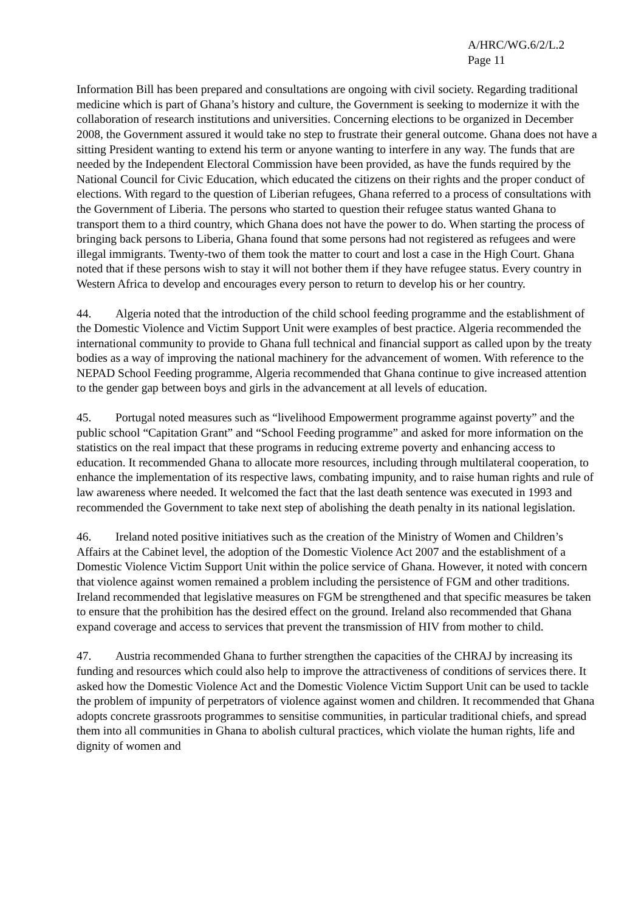A/HRC/WG.6/2/L.2
Page 11
Information Bill has been prepared and consultations are ongoing with civil society. Regarding traditional medicine which is part of Ghana’s history and culture, the Government is seeking to modernize it with the collaboration of research institutions and universities. Concerning elections to be organized in December 2008, the Government assured it would take no step to frustrate their general outcome. Ghana does not have a sitting President wanting to extend his term or anyone wanting to interfere in any way. The funds that are needed by the Independent Electoral Commission have been provided, as have the funds required by the National Council for Civic Education, which educated the citizens on their rights and the proper conduct of elections. With regard to the question of Liberian refugees, Ghana referred to a process of consultations with the Government of Liberia. The persons who started to question their refugee status wanted Ghana to transport them to a third country, which Ghana does not have the power to do. When starting the process of bringing back persons to Liberia, Ghana found that some persons had not registered as refugees and were illegal immigrants. Twenty-two of them took the matter to court and lost a case in the High Court. Ghana noted that if these persons wish to stay it will not bother them if they have refugee status. Every country in Western Africa to develop and encourages every person to return to develop his or her country.
44. Algeria noted that the introduction of the child school feeding programme and the establishment of the Domestic Violence and Victim Support Unit were examples of best practice. Algeria recommended the international community to provide to Ghana full technical and financial support as called upon by the treaty bodies as a way of improving the national machinery for the advancement of women. With reference to the NEPAD School Feeding programme, Algeria recommended that Ghana continue to give increased attention to the gender gap between boys and girls in the advancement at all levels of education.
45. Portugal noted measures such as “livelihood Empowerment programme against poverty” and the public school “Capitation Grant” and “School Feeding programme” and asked for more information on the statistics on the real impact that these programs in reducing extreme poverty and enhancing access to education. It recommended Ghana to allocate more resources, including through multilateral cooperation, to enhance the implementation of its respective laws, combating impunity, and to raise human rights and rule of law awareness where needed. It welcomed the fact that the last death sentence was executed in 1993 and recommended the Government to take next step of abolishing the death penalty in its national legislation.
46. Ireland noted positive initiatives such as the creation of the Ministry of Women and Children’s Affairs at the Cabinet level, the adoption of the Domestic Violence Act 2007 and the establishment of a Domestic Violence Victim Support Unit within the police service of Ghana. However, it noted with concern that violence against women remained a problem including the persistence of FGM and other traditions. Ireland recommended that legislative measures on FGM be strengthened and that specific measures be taken to ensure that the prohibition has the desired effect on the ground. Ireland also recommended that Ghana expand coverage and access to services that prevent the transmission of HIV from mother to child.
47. Austria recommended Ghana to further strengthen the capacities of the CHRAJ by increasing its funding and resources which could also help to improve the attractiveness of conditions of services there. It asked how the Domestic Violence Act and the Domestic Violence Victim Support Unit can be used to tackle the problem of impunity of perpetrators of violence against women and children. It recommended that Ghana adopts concrete grassroots programmes to sensitise communities, in particular traditional chiefs, and spread them into all communities in Ghana to abolish cultural practices, which violate the human rights, life and dignity of women and